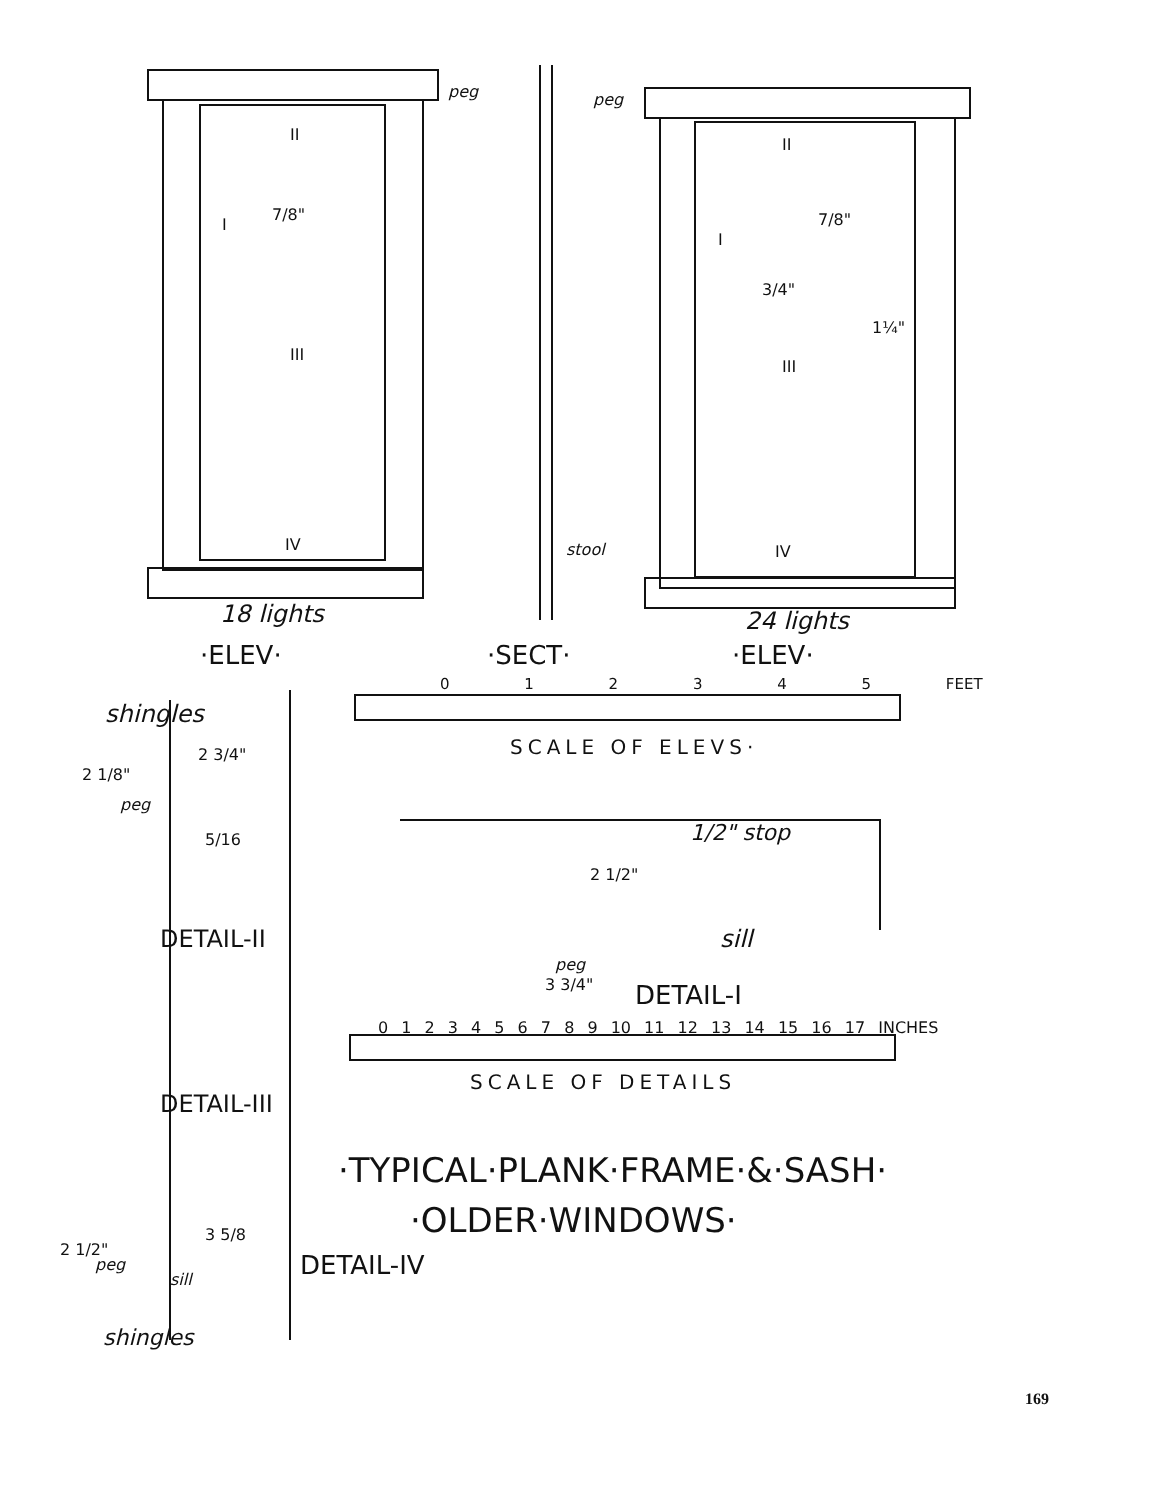peg peg
II
I
7/8"
III
IV
II
I
7/8"
3/4"
1¼"
III
IV
stool
18 lights 24 lights
·ELEV· ·SECT· ·ELEV·
shingles
0 1 2 3 4 5 FEET
SCALE OF ELEVS·
2 3/4"
2 1/8"
peg
5/16 1/2" stop
2 1/2"
DETAIL-II sill
peg
3 3/4" DETAIL-I
0 1 2 3 4 5 6 7 8 9 10 11 12 13 14 15 16 17 INCHES
SCALE OF DETAILS
DETAIL-III
·TYPICAL·PLANK·FRAME·&·SASH·
·OLDER·WINDOWS·
3 5/8
2 1/2"
peg
sill DETAIL-IV
shingles
169